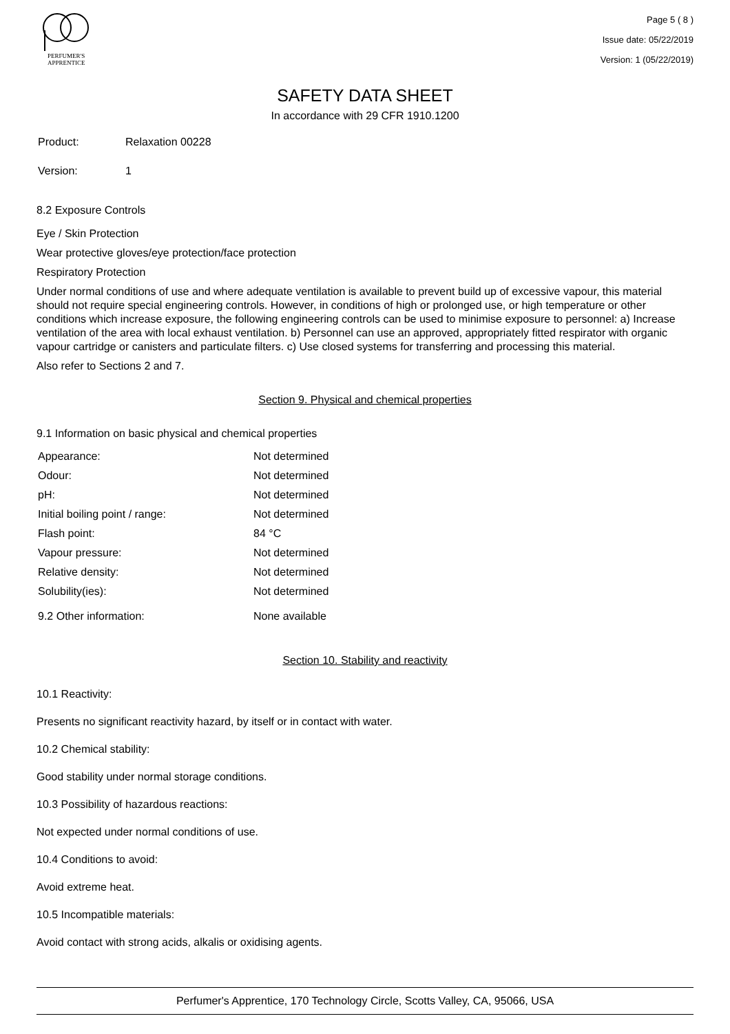PERFUMER'S
APPRENTICE
Page 5 ( 8 )
Issue date: 05/22/2019
Version: 1 (05/22/2019)
SAFETY DATA SHEET
In accordance with 29 CFR 1910.1200
| Product: | Relaxation 00228 |
| Version: | 1 |
8.2 Exposure Controls
Eye / Skin Protection
Wear protective gloves/eye protection/face protection
Respiratory Protection
Under normal conditions of use and where adequate ventilation is available to prevent build up of excessive vapour, this material should not require special engineering controls. However, in conditions of high or prolonged use, or high temperature or other conditions which increase exposure, the following engineering controls can be used to minimise exposure to personnel: a) Increase ventilation of the area with local exhaust ventilation. b) Personnel can use an approved, appropriately fitted respirator with organic vapour cartridge or canisters and particulate filters. c) Use closed systems for transferring and processing this material.
Also refer to Sections 2 and 7.
Section 9. Physical and chemical properties
9.1 Information on basic physical and chemical properties
| Appearance: | Not determined |
| Odour: | Not determined |
| pH: | Not determined |
| Initial boiling point / range: | Not determined |
| Flash point: | 84 °C |
| Vapour pressure: | Not determined |
| Relative density: | Not determined |
| Solubility(ies): | Not determined |
| 9.2 Other information: | None available |
Section 10. Stability and reactivity
10.1 Reactivity:
Presents no significant reactivity hazard, by itself or in contact with water.
10.2 Chemical stability:
Good stability under normal storage conditions.
10.3 Possibility of hazardous reactions:
Not expected under normal conditions of use.
10.4 Conditions to avoid:
Avoid extreme heat.
10.5 Incompatible materials:
Avoid contact with strong acids, alkalis or oxidising agents.
Perfumer's Apprentice, 170 Technology Circle, Scotts Valley, CA, 95066, USA